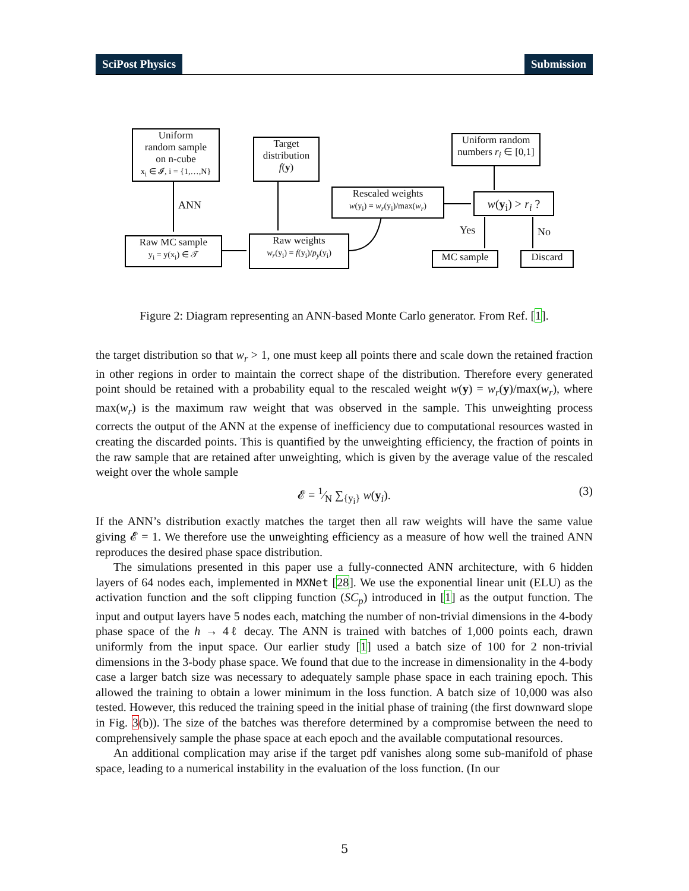SciPost Physics Submission
Uniform
random sample
on n-cube
x<sub>i</sub> ∈ 𝓘, i = {1,…,N}
Target
distribution
f(y)
Uniform random
numbers r<sub>i</sub> ∈ [0,1]
ANN
Rescaled weights
w(y<sub>i</sub>) = w<sub>r</sub>(y<sub>i</sub>)/max(w<sub>r</sub>)
w(y<sub>i</sub>) > r<sub>i</sub> ?
Yes No
Raw MC sample
y<sub>i</sub> = y(x<sub>i</sub>) ∈ 𝒯
Raw weights
w<sub>r</sub>(y<sub>i</sub>) = f(y<sub>i</sub>)/p<sub>y</sub>(y<sub>i</sub>)
MC sample Discard
Figure 2: Diagram representing an ANN-based Monte Carlo generator. From Ref. [1].
the target distribution so that w<sub>r</sub> > 1, one must keep all points there and scale down the retained fraction in other regions in order to maintain the correct shape of the distribution. Therefore every generated point should be retained with a probability equal to the rescaled weight w(y) = w<sub>r</sub>(y)/max(w<sub>r</sub>), where max(w<sub>r</sub>) is the maximum raw weight that was observed in the sample. This unweighting process corrects the output of the ANN at the expense of inefficiency due to computational resources wasted in creating the discarded points. This is quantified by the unweighting efficiency, the fraction of points in the raw sample that are retained after unweighting, which is given by the average value of the rescaled weight over the whole sample
𝓔 = 1⁄N ∑<sub>{y<sub>i</sub>}</sub> w(y<sub>i</sub>). (3)
If the ANN’s distribution exactly matches the target then all raw weights will have the same value giving 𝓔 = 1. We therefore use the unweighting efficiency as a measure of how well the trained ANN reproduces the desired phase space distribution.
The simulations presented in this paper use a fully-connected ANN architecture, with 6 hidden layers of 64 nodes each, implemented in MXNet [28]. We use the exponential linear unit (ELU) as the activation function and the soft clipping function (SC<sub>p</sub>) introduced in [1] as the output function. The input and output layers have 5 nodes each, matching the number of non-trivial dimensions in the 4-body phase space of the h → 4ℓ decay. The ANN is trained with batches of 1,000 points each, drawn uniformly from the input space. Our earlier study [1] used a batch size of 100 for 2 non-trivial dimensions in the 3-body phase space. We found that due to the increase in dimensionality in the 4-body case a larger batch size was necessary to adequately sample phase space in each training epoch. This allowed the training to obtain a lower minimum in the loss function. A batch size of 10,000 was also tested. However, this reduced the training speed in the initial phase of training (the first downward slope in Fig. 3(b)). The size of the batches was therefore determined by a compromise between the need to comprehensively sample the phase space at each epoch and the available computational resources.
An additional complication may arise if the target pdf vanishes along some sub-manifold of phase space, leading to a numerical instability in the evaluation of the loss function. (In our
5